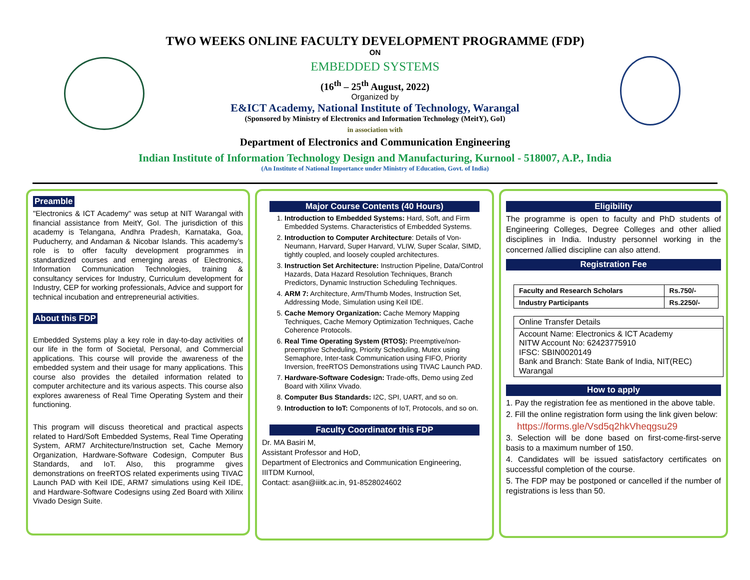TWO WEEKS ONLINE FACULTY DEVELOPMENT PROGRAMME (FDP)
ON
EMBEDDED SYSTEMS
(16<sup>th</sup> – 25<sup>th</sup> August, 2022)
Organized by
E&ICT Academy, National Institute of Technology, Warangal
(Sponsored by Ministry of Electronics and Information Technology (MeitY), GoI)
in association with
Department of Electronics and Communication Engineering
Indian Institute of Information Technology Design and Manufacturing, Kurnool - 518007, A.P., India
(An Institute of National Importance under Ministry of Education, Govt. of India)
Preamble
"Electronics & ICT Academy" was setup at NIT Warangal with financial assistance from MeitY, GoI. The jurisdiction of this academy is Telangana, Andhra Pradesh, Karnataka, Goa, Puducherry, and Andaman & Nicobar Islands. This academy’s role is to offer faculty development programmes in standardized courses and emerging areas of Electronics, Information Communication Technologies, training & consultancy services for Industry, Curriculum development for Industry, CEP for working professionals, Advice and support for technical incubation and entrepreneurial activities.
About this FDP
Embedded Systems play a key role in day-to-day activities of our life in the form of Societal, Personal, and Commercial applications. This course will provide the awareness of the embedded system and their usage for many applications. This course also provides the detailed information related to computer architecture and its various aspects. This course also explores awareness of Real Time Operating System and their functioning.
This program will discuss theoretical and practical aspects related to Hard/Soft Embedded Systems, Real Time Operating System, ARM7 Architecture/Instruction set, Cache Memory Organization, Hardware-Software Codesign, Computer Bus Standards, and IoT. Also, this programme gives demonstrations on freeRTOS related experiments using TIVAC Launch PAD with Keil IDE, ARM7 simulations using Keil IDE, and Hardware-Software Codesigns using Zed Board with Xilinx Vivado Design Suite.
Major Course Contents (40 Hours)
1. Introduction to Embedded Systems: Hard, Soft, and Firm Embedded Systems. Characteristics of Embedded Systems.
2. Introduction to Computer Architecture: Details of Von-Neumann, Harvard, Super Harvard, VLIW, Super Scalar, SIMD, tightly coupled, and loosely coupled architectures.
3. Instruction Set Architecture: Instruction Pipeline, Data/Control Hazards, Data Hazard Resolution Techniques, Branch Predictors, Dynamic Instruction Scheduling Techniques.
4. ARM 7: Architecture, Arm/Thumb Modes, Instruction Set, Addressing Mode, Simulation using Keil IDE.
5. Cache Memory Organization: Cache Memory Mapping Techniques, Cache Memory Optimization Techniques, Cache Coherence Protocols.
6. Real Time Operating System (RTOS): Preemptive/non-preemptive Scheduling, Priority Scheduling, Mutex using Semaphore, Inter-task Communication using FIFO, Priority Inversion, freeRTOS Demonstrations using TIVAC Launch PAD.
7. Hardware-Software Codesign: Trade-offs, Demo using Zed Board with Xilinx Vivado.
8. Computer Bus Standards: I2C, SPI, UART, and so on.
9. Introduction to IoT: Components of IoT, Protocols, and so on.
Faculty Coordinator this FDP
Dr. MA Basiri M,
Assistant Professor and HoD,
Department of Electronics and Communication Engineering,
IIITDM Kurnool,
Contact: asan@iiitk.ac.in, 91-8528024602
Eligibility
The programme is open to faculty and PhD students of Engineering Colleges, Degree Colleges and other allied disciplines in India. Industry personnel working in the concerned /allied discipline can also attend.
Registration Fee
| Faculty and Research Scholars | Rs.750/- |
| Industry Participants | Rs.2250/- |
| Online Transfer Details |
| Account Name: Electronics & ICT Academy NITW Account No: 62423775910 IFSC: SBIN0020149 Bank and Branch: State Bank of India, NIT(REC) Warangal |
How to apply
1. Pay the registration fee as mentioned in the above table.
2. Fill the online registration form using the link given below:
https://forms.gle/Vsd5q2hkVheqgsu29
3. Selection will be done based on first-come-first-serve basis to a maximum number of 150.
4. Candidates will be issued satisfactory certificates on successful completion of the course.
5. The FDP may be postponed or cancelled if the number of registrations is less than 50.